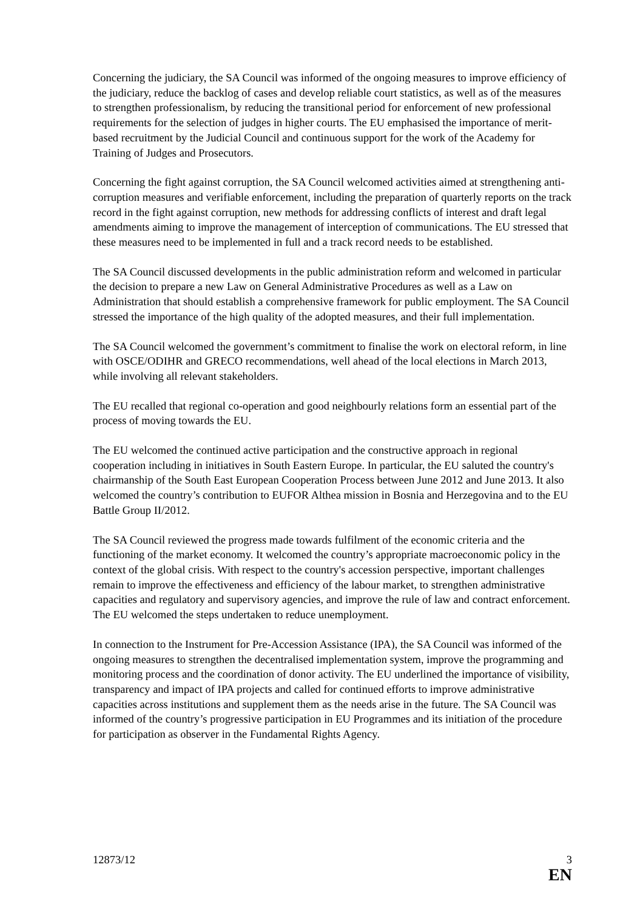Concerning the judiciary, the SA Council was informed of the ongoing measures to improve efficiency of the judiciary, reduce the backlog of cases and develop reliable court statistics, as well as of the measures to strengthen professionalism, by reducing the transitional period for enforcement of new professional requirements for the selection of judges in higher courts. The EU emphasised the importance of merit-based recruitment by the Judicial Council and continuous support for the work of the Academy for Training of Judges and Prosecutors.
Concerning the fight against corruption, the SA Council welcomed activities aimed at strengthening anti-corruption measures and verifiable enforcement, including the preparation of quarterly reports on the track record in the fight against corruption, new methods for addressing conflicts of interest and draft legal amendments aiming to improve the management of interception of communications. The EU stressed that these measures need to be implemented in full and a track record needs to be established.
The SA Council discussed developments in the public administration reform and welcomed in particular the decision to prepare a new Law on General Administrative Procedures as well as a Law on Administration that should establish a comprehensive framework for public employment. The SA Council stressed the importance of the high quality of the adopted measures, and their full implementation.
The SA Council welcomed the government’s commitment to finalise the work on electoral reform, in line with OSCE/ODIHR and GRECO recommendations, well ahead of the local elections in March 2013, while involving all relevant stakeholders.
The EU recalled that regional co-operation and good neighbourly relations form an essential part of the process of moving towards the EU.
The EU welcomed the continued active participation and the constructive approach in regional cooperation including in initiatives in South Eastern Europe. In particular, the EU saluted the country's chairmanship of the South East European Cooperation Process between June 2012 and June 2013. It also welcomed the country’s contribution to EUFOR Althea mission in Bosnia and Herzegovina and to the EU Battle Group II/2012.
The SA Council reviewed the progress made towards fulfilment of the economic criteria and the functioning of the market economy. It welcomed the country’s appropriate macroeconomic policy in the context of the global crisis. With respect to the country's accession perspective, important challenges remain to improve the effectiveness and efficiency of the labour market, to strengthen administrative capacities and regulatory and supervisory agencies, and improve the rule of law and contract enforcement. The EU welcomed the steps undertaken to reduce unemployment.
In connection to the Instrument for Pre-Accession Assistance (IPA), the SA Council was informed of the ongoing measures to strengthen the decentralised implementation system, improve the programming and monitoring process and the coordination of donor activity. The EU underlined the importance of visibility, transparency and impact of IPA projects and called for continued efforts to improve administrative capacities across institutions and supplement them as the needs arise in the future. The SA Council was informed of the country’s progressive participation in EU Programmes and its initiation of the procedure for participation as observer in the Fundamental Rights Agency.
12873/12 3
EN